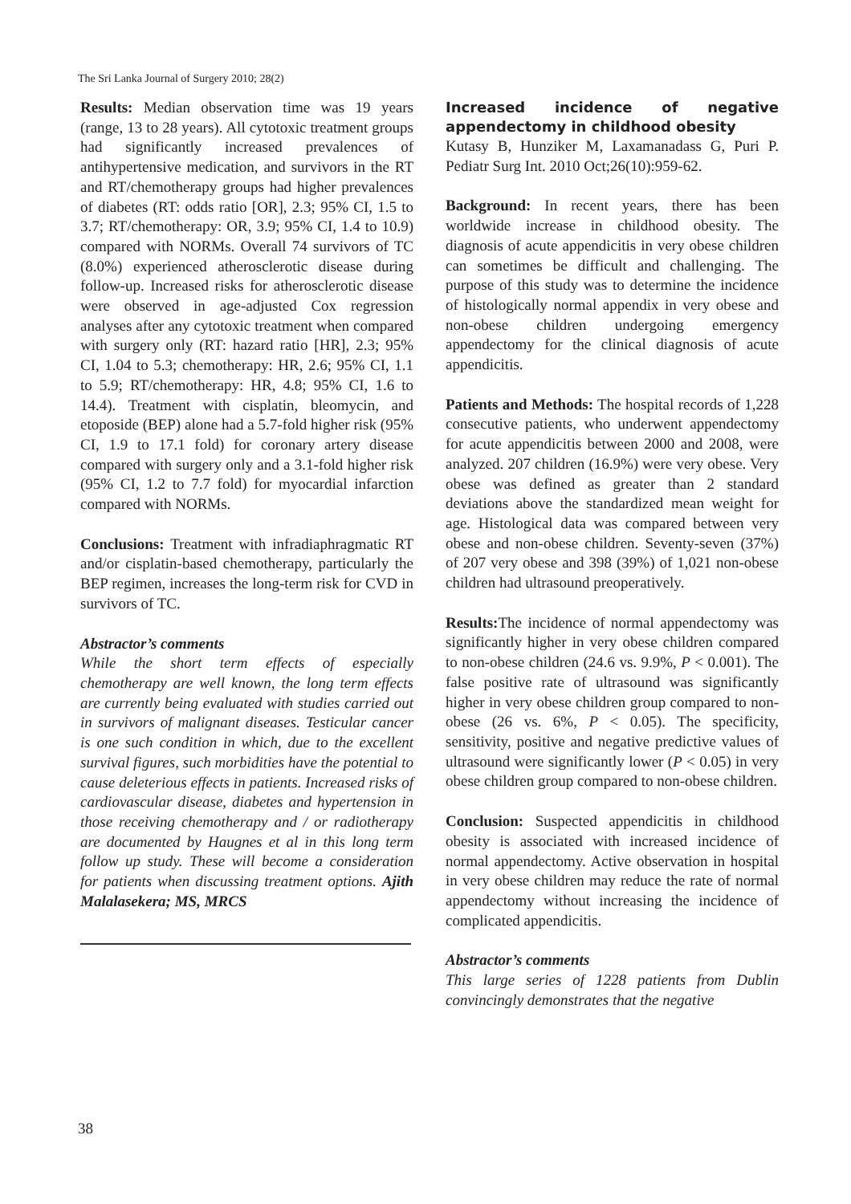The Sri Lanka Journal of Surgery 2010; 28(2)
Results: Median observation time was 19 years (range, 13 to 28 years). All cytotoxic treatment groups had significantly increased prevalences of antihypertensive medication, and survivors in the RT and RT/chemotherapy groups had higher prevalences of diabetes (RT: odds ratio [OR], 2.3; 95% CI, 1.5 to 3.7; RT/chemotherapy: OR, 3.9; 95% CI, 1.4 to 10.9) compared with NORMs. Overall 74 survivors of TC (8.0%) experienced atherosclerotic disease during follow-up. Increased risks for atherosclerotic disease were observed in age-adjusted Cox regression analyses after any cytotoxic treatment when compared with surgery only (RT: hazard ratio [HR], 2.3; 95% CI, 1.04 to 5.3; chemotherapy: HR, 2.6; 95% CI, 1.1 to 5.9; RT/chemotherapy: HR, 4.8; 95% CI, 1.6 to 14.4). Treatment with cisplatin, bleomycin, and etoposide (BEP) alone had a 5.7-fold higher risk (95% CI, 1.9 to 17.1 fold) for coronary artery disease compared with surgery only and a 3.1-fold higher risk (95% CI, 1.2 to 7.7 fold) for myocardial infarction compared with NORMs.
Conclusions: Treatment with infradiaphragmatic RT and/or cisplatin-based chemotherapy, particularly the BEP regimen, increases the long-term risk for CVD in survivors of TC.
Abstractor’s comments
While the short term effects of especially chemotherapy are well known, the long term effects are currently being evaluated with studies carried out in survivors of malignant diseases. Testicular cancer is one such condition in which, due to the excellent survival figures, such morbidities have the potential to cause deleterious effects in patients. Increased risks of cardiovascular disease, diabetes and hypertension in those receiving chemotherapy and / or radiotherapy are documented by Haugnes et al in this long term follow up study. These will become a consideration for patients when discussing treatment options. Ajith Malalasekera; MS, MRCS
Increased incidence of negative appendectomy in childhood obesity
Kutasy B, Hunziker M, Laxamanadass G, Puri P. Pediatr Surg Int. 2010 Oct;26(10):959-62.
Background: In recent years, there has been worldwide increase in childhood obesity. The diagnosis of acute appendicitis in very obese children can sometimes be difficult and challenging. The purpose of this study was to determine the incidence of histologically normal appendix in very obese and non-obese children undergoing emergency appendectomy for the clinical diagnosis of acute appendicitis.
Patients and Methods: The hospital records of 1,228 consecutive patients, who underwent appendectomy for acute appendicitis between 2000 and 2008, were analyzed. 207 children (16.9%) were very obese. Very obese was defined as greater than 2 standard deviations above the standardized mean weight for age. Histological data was compared between very obese and non-obese children. Seventy-seven (37%) of 207 very obese and 398 (39%) of 1,021 non-obese children had ultrasound preoperatively.
Results: The incidence of normal appendectomy was significantly higher in very obese children compared to non-obese children (24.6 vs. 9.9%, P < 0.001). The false positive rate of ultrasound was significantly higher in very obese children group compared to non-obese (26 vs. 6%, P < 0.05). The specificity, sensitivity, positive and negative predictive values of ultrasound were significantly lower (P < 0.05) in very obese children group compared to non-obese children.
Conclusion: Suspected appendicitis in childhood obesity is associated with increased incidence of normal appendectomy. Active observation in hospital in very obese children may reduce the rate of normal appendectomy without increasing the incidence of complicated appendicitis.
Abstractor’s comments
This large series of 1228 patients from Dublin convincingly demonstrates that the negative
38